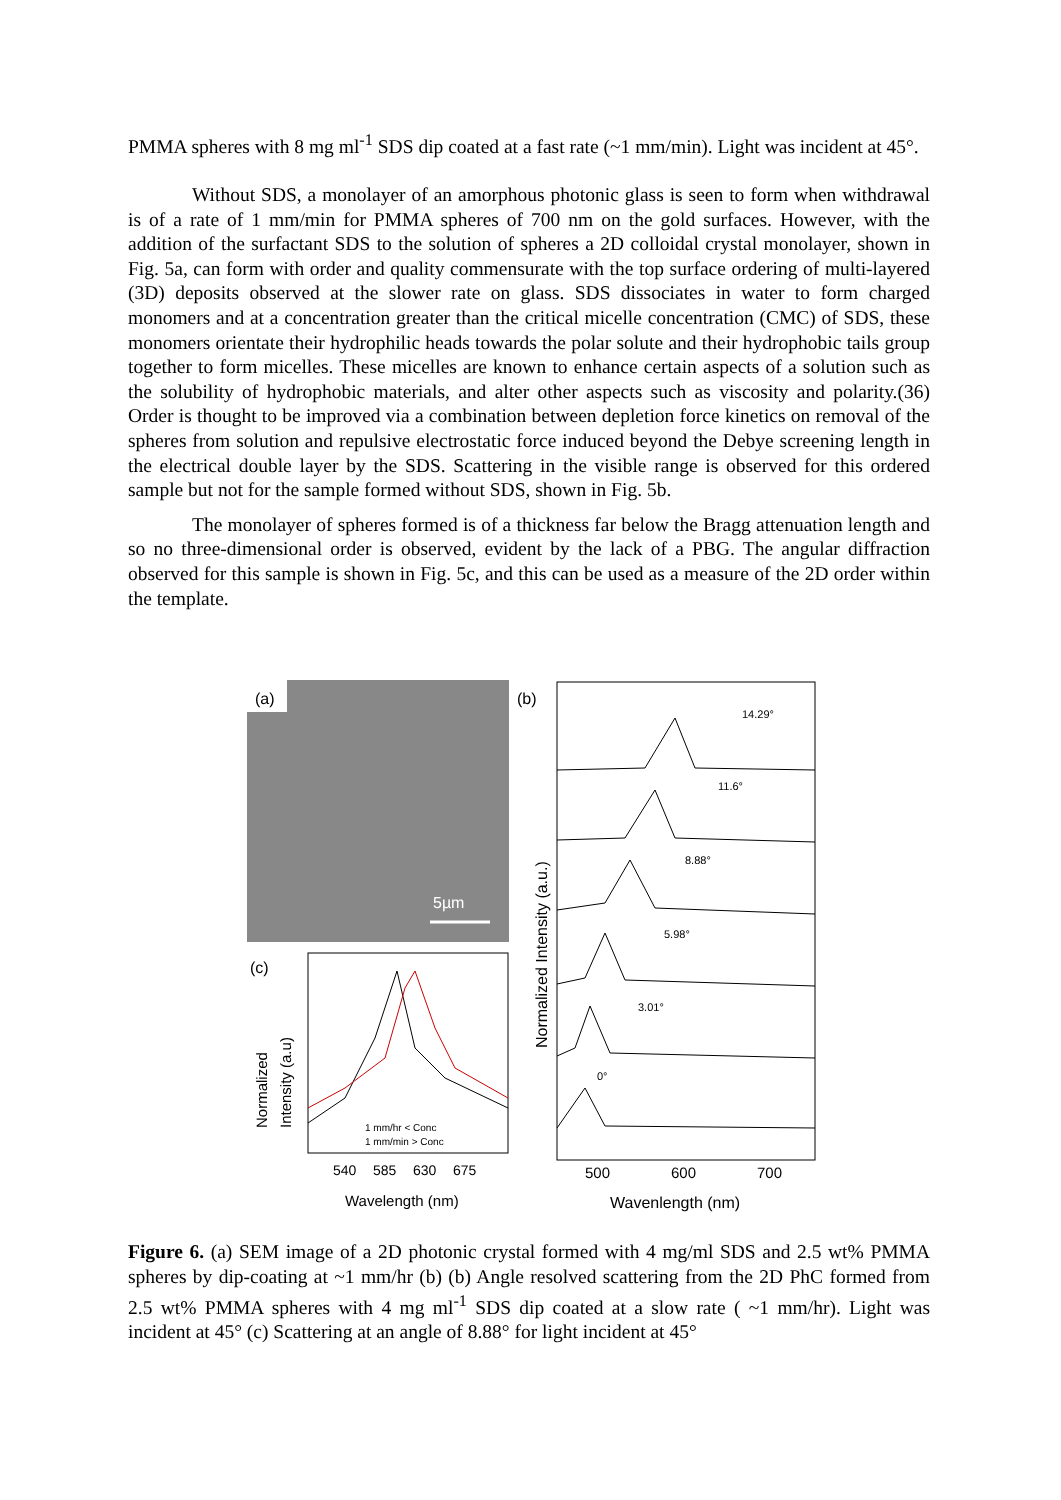PMMA spheres with 8 mg ml<sup>-1</sup> SDS dip coated at a fast rate (~1 mm/min). Light was incident at 45°.
Without SDS, a monolayer of an amorphous photonic glass is seen to form when withdrawal is of a rate of 1 mm/min for PMMA spheres of 700 nm on the gold surfaces. However, with the addition of the surfactant SDS to the solution of spheres a 2D colloidal crystal monolayer, shown in Fig. 5a, can form with order and quality commensurate with the top surface ordering of multi-layered (3D) deposits observed at the slower rate on glass. SDS dissociates in water to form charged monomers and at a concentration greater than the critical micelle concentration (CMC) of SDS, these monomers orientate their hydrophilic heads towards the polar solute and their hydrophobic tails group together to form micelles. These micelles are known to enhance certain aspects of a solution such as the solubility of hydrophobic materials, and alter other aspects such as viscosity and polarity.(36) Order is thought to be improved via a combination between depletion force kinetics on removal of the spheres from solution and repulsive electrostatic force induced beyond the Debye screening length in the electrical double layer by the SDS. Scattering in the visible range is observed for this ordered sample but not for the sample formed without SDS, shown in Fig. 5b.
The monolayer of spheres formed is of a thickness far below the Bragg attenuation length and so no three-dimensional order is observed, evident by the lack of a PBG. The angular diffraction observed for this sample is shown in Fig. 5c, and this can be used as a measure of the 2D order within the template.
(a)
5µm
(c)
1 mm/hr < Conc
1 mm/min > Conc
540
585
630
675
Wavelength (nm)
Normalized
Intensity (a.u)
(b)
Normalized Intensity (a.u.)
14.29°
11.6°
8.88°
5.98°
3.01°
0°
500
600
700
Wavenlength (nm)
Figure 6. (a) SEM image of a 2D photonic crystal formed with 4 mg/ml SDS and 2.5 wt% PMMA spheres by dip-coating at ~1 mm/hr (b) (b) Angle resolved scattering from the 2D PhC formed from 2.5 wt% PMMA spheres with 4 mg ml<sup>-1</sup> SDS dip coated at a slow rate ( ~1 mm/hr). Light was incident at 45° (c) Scattering at an angle of 8.88° for light incident at 45°